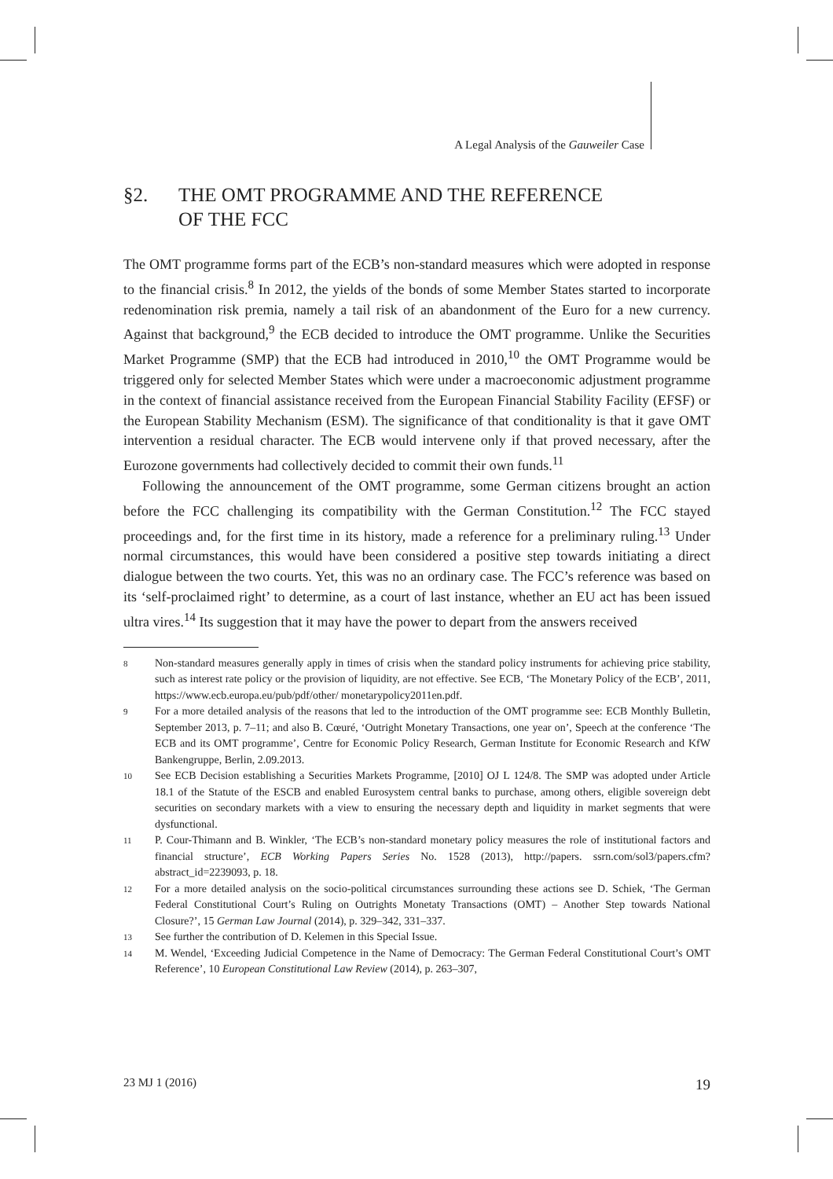A Legal Analysis of the Gauweiler Case
§2. THE OMT PROGRAMME AND THE REFERENCE
OF THE FCC
The OMT programme forms part of the ECB’s non-standard measures which were adopted in response to the financial crisis.<sup>8</sup> In 2012, the yields of the bonds of some Member States started to incorporate redenomination risk premia, namely a tail risk of an abandonment of the Euro for a new currency. Against that background,<sup>9</sup> the ECB decided to introduce the OMT programme. Unlike the Securities Market Programme (SMP) that the ECB had introduced in 2010,<sup>10</sup> the OMT Programme would be triggered only for selected Member States which were under a macroeconomic adjustment programme in the context of financial assistance received from the European Financial Stability Facility (EFSF) or the European Stability Mechanism (ESM). The significance of that conditionality is that it gave OMT intervention a residual character. The ECB would intervene only if that proved necessary, after the Eurozone governments had collectively decided to commit their own funds.<sup>11</sup>
Following the announcement of the OMT programme, some German citizens brought an action before the FCC challenging its compatibility with the German Constitution.<sup>12</sup> The FCC stayed proceedings and, for the first time in its history, made a reference for a preliminary ruling.<sup>13</sup> Under normal circumstances, this would have been considered a positive step towards initiating a direct dialogue between the two courts. Yet, this was no an ordinary case. The FCC’s reference was based on its ‘self-proclaimed right’ to determine, as a court of last instance, whether an EU act has been issued ultra vires.<sup>14</sup> Its suggestion that it may have the power to depart from the answers received
8 Non-standard measures generally apply in times of crisis when the standard policy instruments for achieving price stability, such as interest rate policy or the provision of liquidity, are not effective. See ECB, ‘The Monetary Policy of the ECB’, 2011, https://www.ecb.europa.eu/pub/pdf/other/ monetarypolicy2011en.pdf.
9 For a more detailed analysis of the reasons that led to the introduction of the OMT programme see: ECB Monthly Bulletin, September 2013, p. 7–11; and also B. Cœuré, ‘Outright Monetary Transactions, one year on’, Speech at the conference ‘The ECB and its OMT programme’, Centre for Economic Policy Research, German Institute for Economic Research and KfW Bankengruppe, Berlin, 2.09.2013.
10 See ECB Decision establishing a Securities Markets Programme, [2010] OJ L 124/8. The SMP was adopted under Article 18.1 of the Statute of the ESCB and enabled Eurosystem central banks to purchase, among others, eligible sovereign debt securities on secondary markets with a view to ensuring the necessary depth and liquidity in market segments that were dysfunctional.
11 P. Cour-Thimann and B. Winkler, ‘The ECB’s non-standard monetary policy measures the role of institutional factors and financial structure’, ECB Working Papers Series No. 1528 (2013), http://papers. ssrn.com/sol3/papers.cfm?abstract_id=2239093, p. 18.
12 For a more detailed analysis on the socio-political circumstances surrounding these actions see D. Schiek, ‘The German Federal Constitutional Court’s Ruling on Outrights Monetaty Transactions (OMT) – Another Step towards National Closure?’, 15 German Law Journal (2014), p. 329–342, 331–337.
13 See further the contribution of D. Kelemen in this Special Issue.
14 M. Wendel, ‘Exceeding Judicial Competence in the Name of Democracy: The German Federal Constitutional Court’s OMT Reference’, 10 European Constitutional Law Review (2014), p. 263–307,
23 MJ 1 (2016) 19